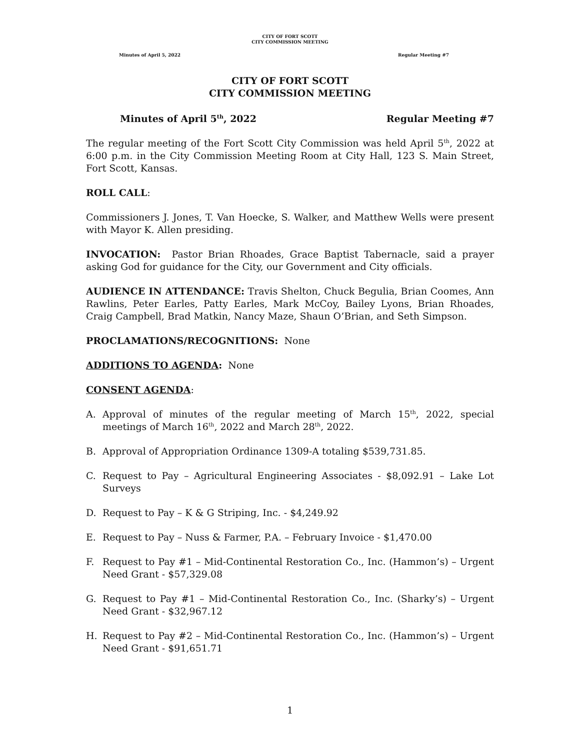CITY OF FORT SCOTT
CITY COMMISSION MEETING
Minutes of April 5, 2022 Regular Meeting #7
CITY OF FORT SCOTT
CITY COMMISSION MEETING
Minutes of April 5<sup>th</sup>, 2022 Regular Meeting #7
The regular meeting of the Fort Scott City Commission was held April 5<sup>th</sup>, 2022 at 6:00 p.m. in the City Commission Meeting Room at City Hall, 123 S. Main Street, Fort Scott, Kansas.
ROLL CALL:
Commissioners J. Jones, T. Van Hoecke, S. Walker, and Matthew Wells were present with Mayor K. Allen presiding.
INVOCATION: Pastor Brian Rhoades, Grace Baptist Tabernacle, said a prayer asking God for guidance for the City, our Government and City officials.
AUDIENCE IN ATTENDANCE: Travis Shelton, Chuck Begulia, Brian Coomes, Ann Rawlins, Peter Earles, Patty Earles, Mark McCoy, Bailey Lyons, Brian Rhoades, Craig Campbell, Brad Matkin, Nancy Maze, Shaun O’Brian, and Seth Simpson.
PROCLAMATIONS/RECOGNITIONS: None
ADDITIONS TO AGENDA: None
CONSENT AGENDA:
A. Approval of minutes of the regular meeting of March 15<sup>th</sup>, 2022, special meetings of March 16<sup>th</sup>, 2022 and March 28<sup>th</sup>, 2022.
B. Approval of Appropriation Ordinance 1309-A totaling $539,731.85.
C. Request to Pay – Agricultural Engineering Associates - $8,092.91 – Lake Lot Surveys
D. Request to Pay – K & G Striping, Inc. - $4,249.92
E. Request to Pay – Nuss & Farmer, P.A. – February Invoice - $1,470.00
F. Request to Pay #1 – Mid-Continental Restoration Co., Inc. (Hammon’s) – Urgent Need Grant - $57,329.08
G. Request to Pay #1 – Mid-Continental Restoration Co., Inc. (Sharky’s) – Urgent Need Grant - $32,967.12
H. Request to Pay #2 – Mid-Continental Restoration Co., Inc. (Hammon’s) – Urgent Need Grant - $91,651.71
1